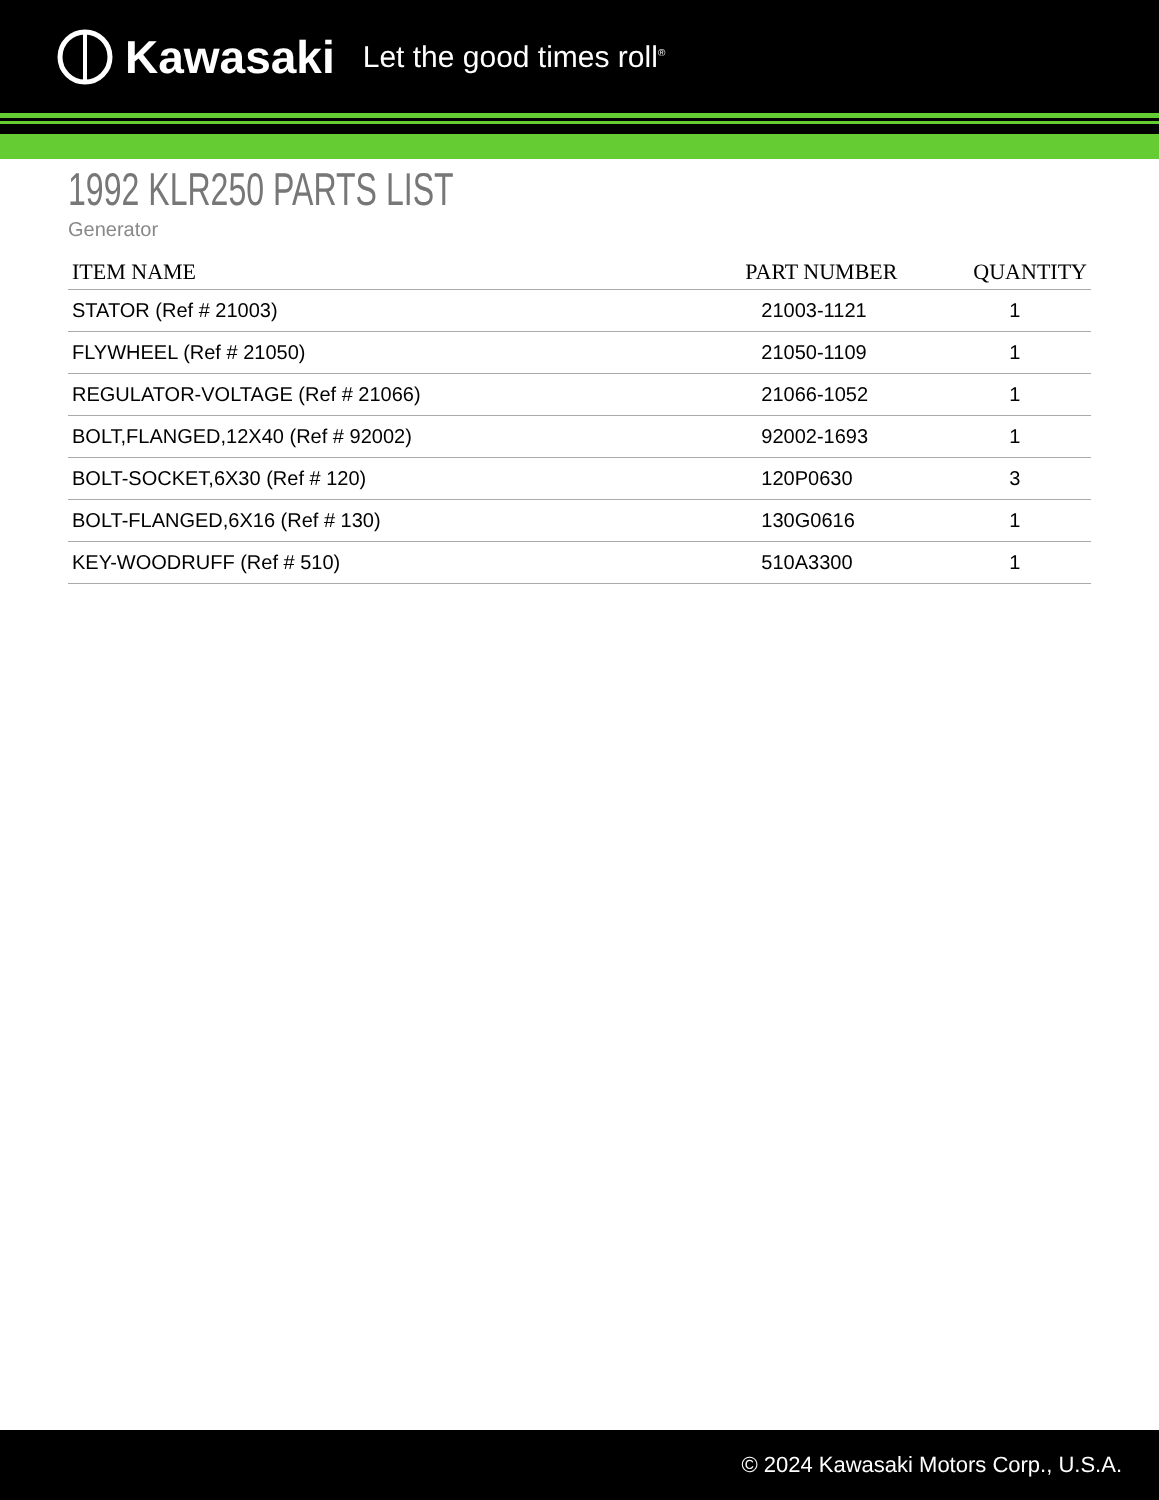Kawasaki Let the good times roll<sup>®</sup>
1992 KLR250 PARTS LIST
Generator
| ITEM NAME | PART NUMBER | QUANTITY |
| --- | --- | --- |
| STATOR (Ref # 21003) | 21003-1121 | 1 |
| FLYWHEEL (Ref # 21050) | 21050-1109 | 1 |
| REGULATOR-VOLTAGE (Ref # 21066) | 21066-1052 | 1 |
| BOLT,FLANGED,12X40 (Ref # 92002) | 92002-1693 | 1 |
| BOLT-SOCKET,6X30 (Ref # 120) | 120P0630 | 3 |
| BOLT-FLANGED,6X16 (Ref # 130) | 130G0616 | 1 |
| KEY-WOODRUFF (Ref # 510) | 510A3300 | 1 |
© 2024 Kawasaki Motors Corp., U.S.A.